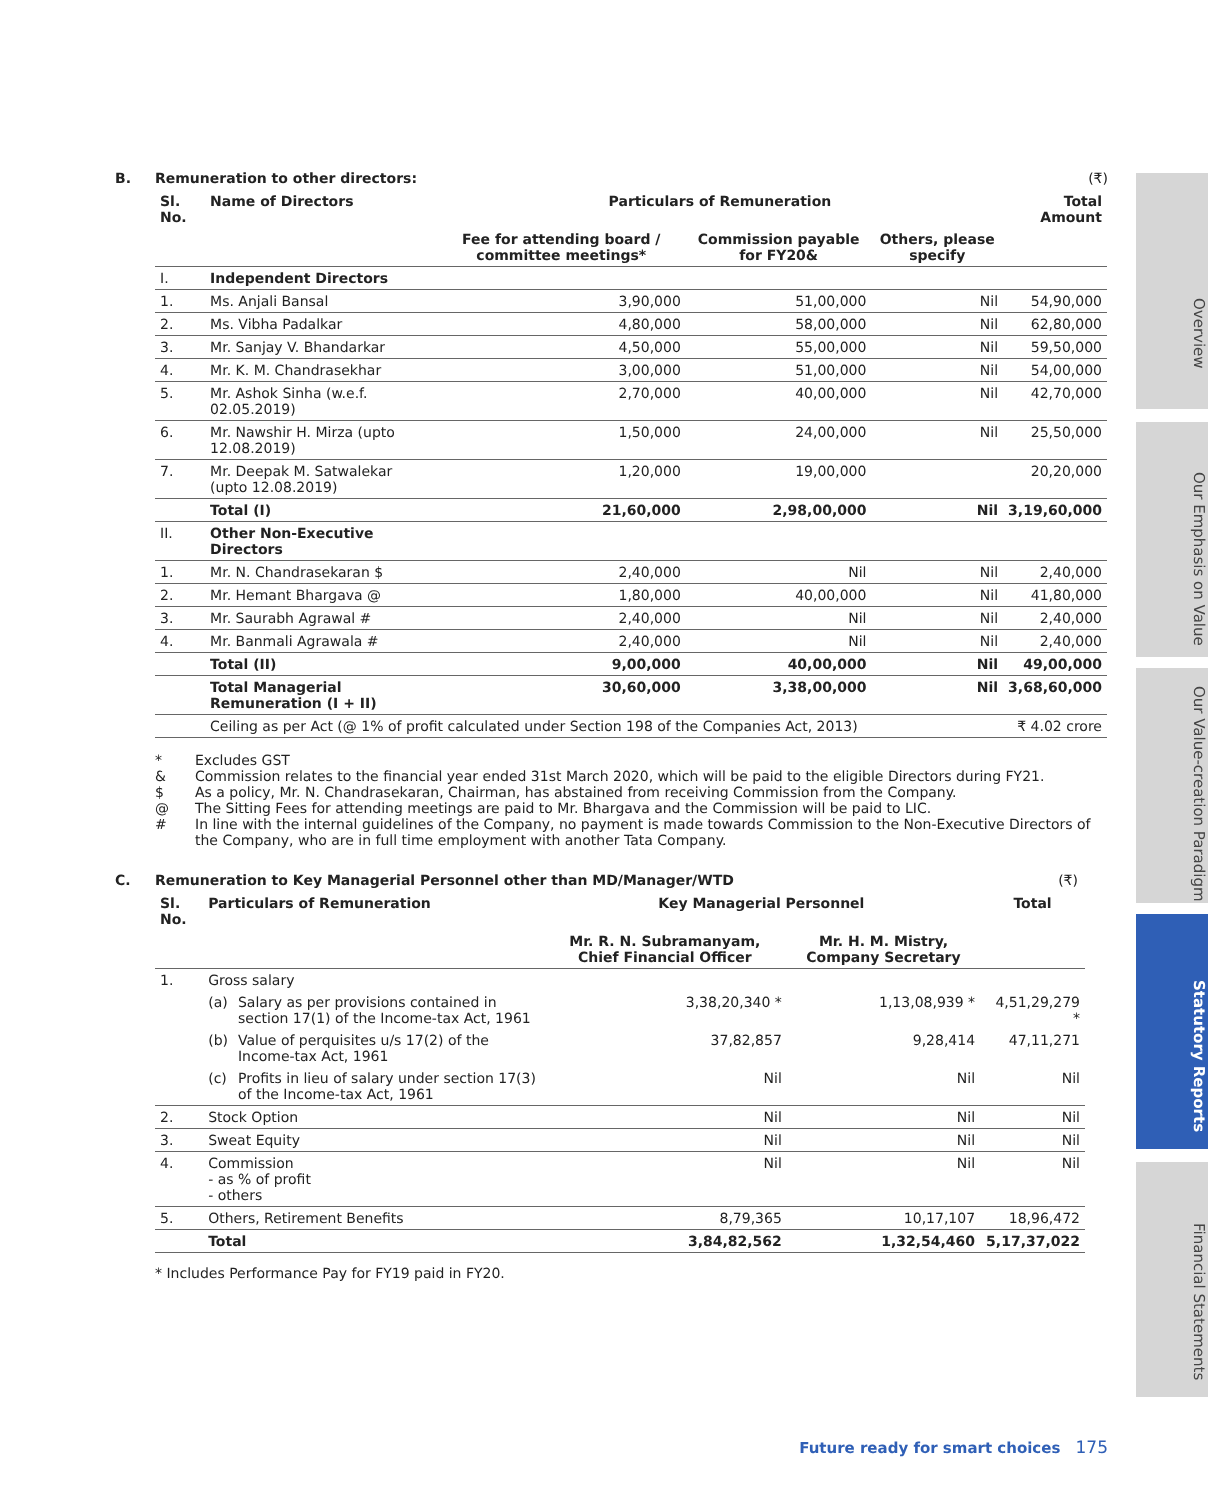Overview
Our Emphasis on Value
Our Value-creation Paradigm
Statutory Reports
Financial Statements
B. Remuneration to other directors: (₹)
| Sl. No. | Name of Directors | Particulars of Remuneration | | | Total Amount |
| --- | --- | --- | --- | --- | --- |
| | | Fee for attending board / committee meetings* | Commission payable for FY20& | Others, please specify | |
| I. | Independent Directors | | | | |
| 1. | Ms. Anjali Bansal | 3,90,000 | 51,00,000 | Nil | 54,90,000 |
| 2. | Ms. Vibha Padalkar | 4,80,000 | 58,00,000 | Nil | 62,80,000 |
| 3. | Mr. Sanjay V. Bhandarkar | 4,50,000 | 55,00,000 | Nil | 59,50,000 |
| 4. | Mr. K. M. Chandrasekhar | 3,00,000 | 51,00,000 | Nil | 54,00,000 |
| 5. | Mr. Ashok Sinha (w.e.f. 02.05.2019) | 2,70,000 | 40,00,000 | Nil | 42,70,000 |
| 6. | Mr. Nawshir H. Mirza (upto 12.08.2019) | 1,50,000 | 24,00,000 | Nil | 25,50,000 |
| 7. | Mr. Deepak M. Satwalekar (upto 12.08.2019) | 1,20,000 | 19,00,000 | | 20,20,000 |
| | Total (I) | 21,60,000 | 2,98,00,000 | Nil | 3,19,60,000 |
| II. | Other Non-Executive Directors | | | | |
| 1. | Mr. N. Chandrasekaran $ | 2,40,000 | Nil | Nil | 2,40,000 |
| 2. | Mr. Hemant Bhargava @ | 1,80,000 | 40,00,000 | Nil | 41,80,000 |
| 3. | Mr. Saurabh Agrawal # | 2,40,000 | Nil | Nil | 2,40,000 |
| 4. | Mr. Banmali Agrawala # | 2,40,000 | Nil | Nil | 2,40,000 |
| | Total (II) | 9,00,000 | 40,00,000 | Nil | 49,00,000 |
| | Total Managerial Remuneration (I + II) | 30,60,000 | 3,38,00,000 | Nil | 3,68,60,000 |
| | Ceiling as per Act (@ 1% of profit calculated under Section 198 of the Companies Act, 2013) | | | | ₹ 4.02 crore |
* Excludes GST
& Commission relates to the financial year ended 31st March 2020, which will be paid to the eligible Directors during FY21.
$ As a policy, Mr. N. Chandrasekaran, Chairman, has abstained from receiving Commission from the Company.
@ The Sitting Fees for attending meetings are paid to Mr. Bhargava and the Commission will be paid to LIC.
# In line with the internal guidelines of the Company, no payment is made towards Commission to the Non-Executive Directors of the Company, who are in full time employment with another Tata Company.
C. Remuneration to Key Managerial Personnel other than MD/Manager/WTD (₹)
| Sl. No. | Particulars of Remuneration | | Key Managerial Personnel | | Total |
| --- | --- | --- | --- | --- | --- |
| | | | Mr. R. N. Subramanyam, Chief Financial Officer | Mr. H. M. Mistry, Company Secretary | |
| 1. | Gross salary | | | | |
| | (a) | Salary as per provisions contained in section 17(1) of the Income-tax Act, 1961 | 3,38,20,340 * | 1,13,08,939 * | 4,51,29,279 * |
| | (b) | Value of perquisites u/s 17(2) of the Income-tax Act, 1961 | 37,82,857 | 9,28,414 | 47,11,271 |
| | (c) | Profits in lieu of salary under section 17(3) of the Income-tax Act, 1961 | Nil | Nil | Nil |
| 2. | Stock Option | | Nil | Nil | Nil |
| 3. | Sweat Equity | | Nil | Nil | Nil |
| 4. | Commission - as % of profit - others | | Nil | Nil | Nil |
| 5. | Others, Retirement Benefits | | 8,79,365 | 10,17,107 | 18,96,472 |
| | Total | | 3,84,82,562 | 1,32,54,460 | 5,17,37,022 |
* Includes Performance Pay for FY19 paid in FY20.
Future ready for smart choices 175